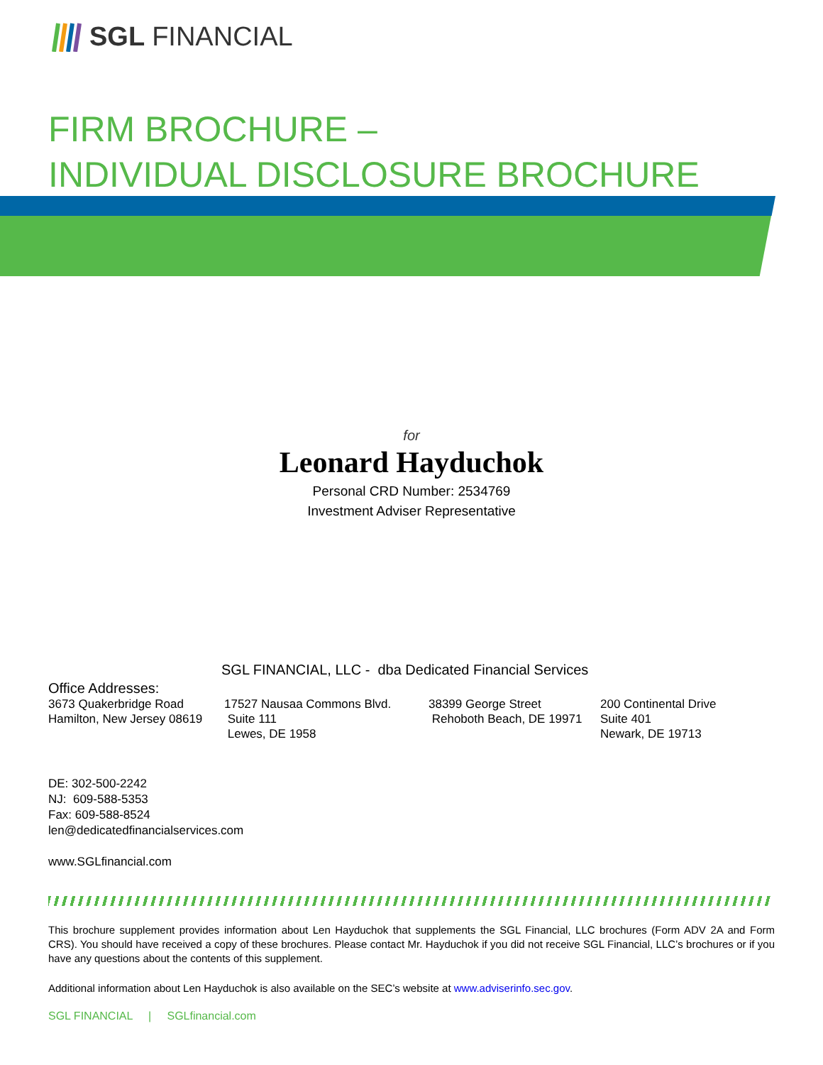SGL FINANCIAL
FIRM BROCHURE –
INDIVIDUAL DISCLOSURE BROCHURE
for
Leonard Hayduchok
Personal CRD Number: 2534769
Investment Adviser Representative
SGL FINANCIAL, LLC - dba Dedicated Financial Services
Office Addresses:
3673 Quakerbridge Road
Hamilton, New Jersey 08619
17527 Nausaa Commons Blvd.
Suite 111
Lewes, DE 1958
38399 George Street
Rehoboth Beach, DE 19971
200 Continental Drive
Suite 401
Newark, DE 19713
DE: 302-500-2242
NJ: 609-588-5353
Fax: 609-588-8524
len@dedicatedfinancialservices.com
www.SGLfinancial.com
This brochure supplement provides information about Len Hayduchok that supplements the SGL Financial, LLC brochures (Form ADV 2A and Form CRS). You should have received a copy of these brochures. Please contact Mr. Hayduchok if you did not receive SGL Financial, LLC’s brochures or if you have any questions about the contents of this supplement.
Additional information about Len Hayduchok is also available on the SEC’s website at www.adviserinfo.sec.gov.
SGL FINANCIAL | SGLfinancial.com